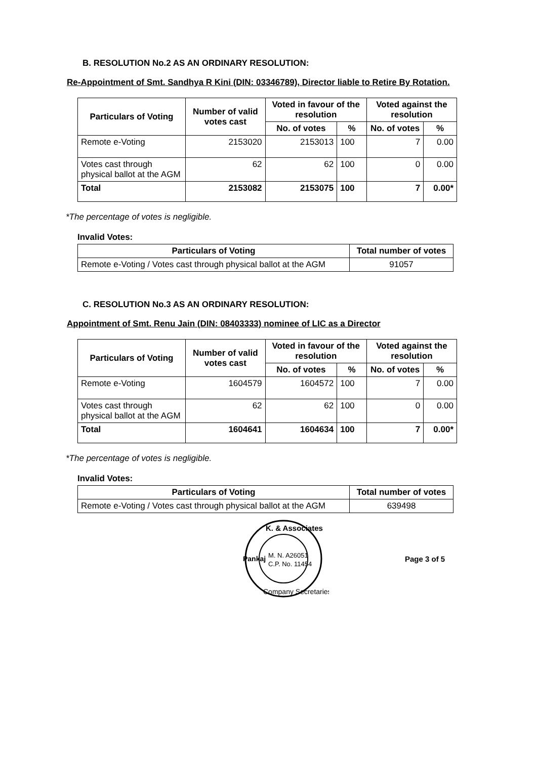B. RESOLUTION No.2 AS AN ORDINARY RESOLUTION:
Re-Appointment of Smt. Sandhya R Kini (DIN: 03346789), Director liable to Retire By Rotation.
| Particulars of Voting | Number of valid votes cast | Voted in favour of the resolution | | Voted against the resolution | |
| --- | --- | --- | --- | --- | --- |
| | | No. of votes | % | No. of votes | % |
| Remote e-Voting | 2153020 | 2153013 | 100 | 7 | 0.00 |
| Votes cast through physical ballot at the AGM | 62 | 62 | 100 | 0 | 0.00 |
| Total | 2153082 | 2153075 | 100 | 7 | 0.00* |
*The percentage of votes is negligible.
Invalid Votes:
| Particulars of Voting | Total number of votes |
| --- | --- |
| Remote e-Voting / Votes cast through physical ballot at the AGM | 91057 |
C. RESOLUTION No.3 AS AN ORDINARY RESOLUTION:
Appointment of Smt. Renu Jain (DIN: 08403333) nominee of LIC as a Director
| Particulars of Voting | Number of valid votes cast | Voted in favour of the resolution | | Voted against the resolution | |
| --- | --- | --- | --- | --- | --- |
| | | No. of votes | % | No. of votes | % |
| Remote e-Voting | 1604579 | 1604572 | 100 | 7 | 0.00 |
| Votes cast through physical ballot at the AGM | 62 | 62 | 100 | 0 | 0.00 |
| Total | 1604641 | 1604634 | 100 | 7 | 0.00* |
*The percentage of votes is negligible.
Invalid Votes:
| Particulars of Voting | Total number of votes |
| --- | --- |
| Remote e-Voting / Votes cast through physical ballot at the AGM | 639498 |
M. N. A26051
C.P. No. 11454
K. & Associates
Company Secretaries
Pankaj
Page 3 of 5